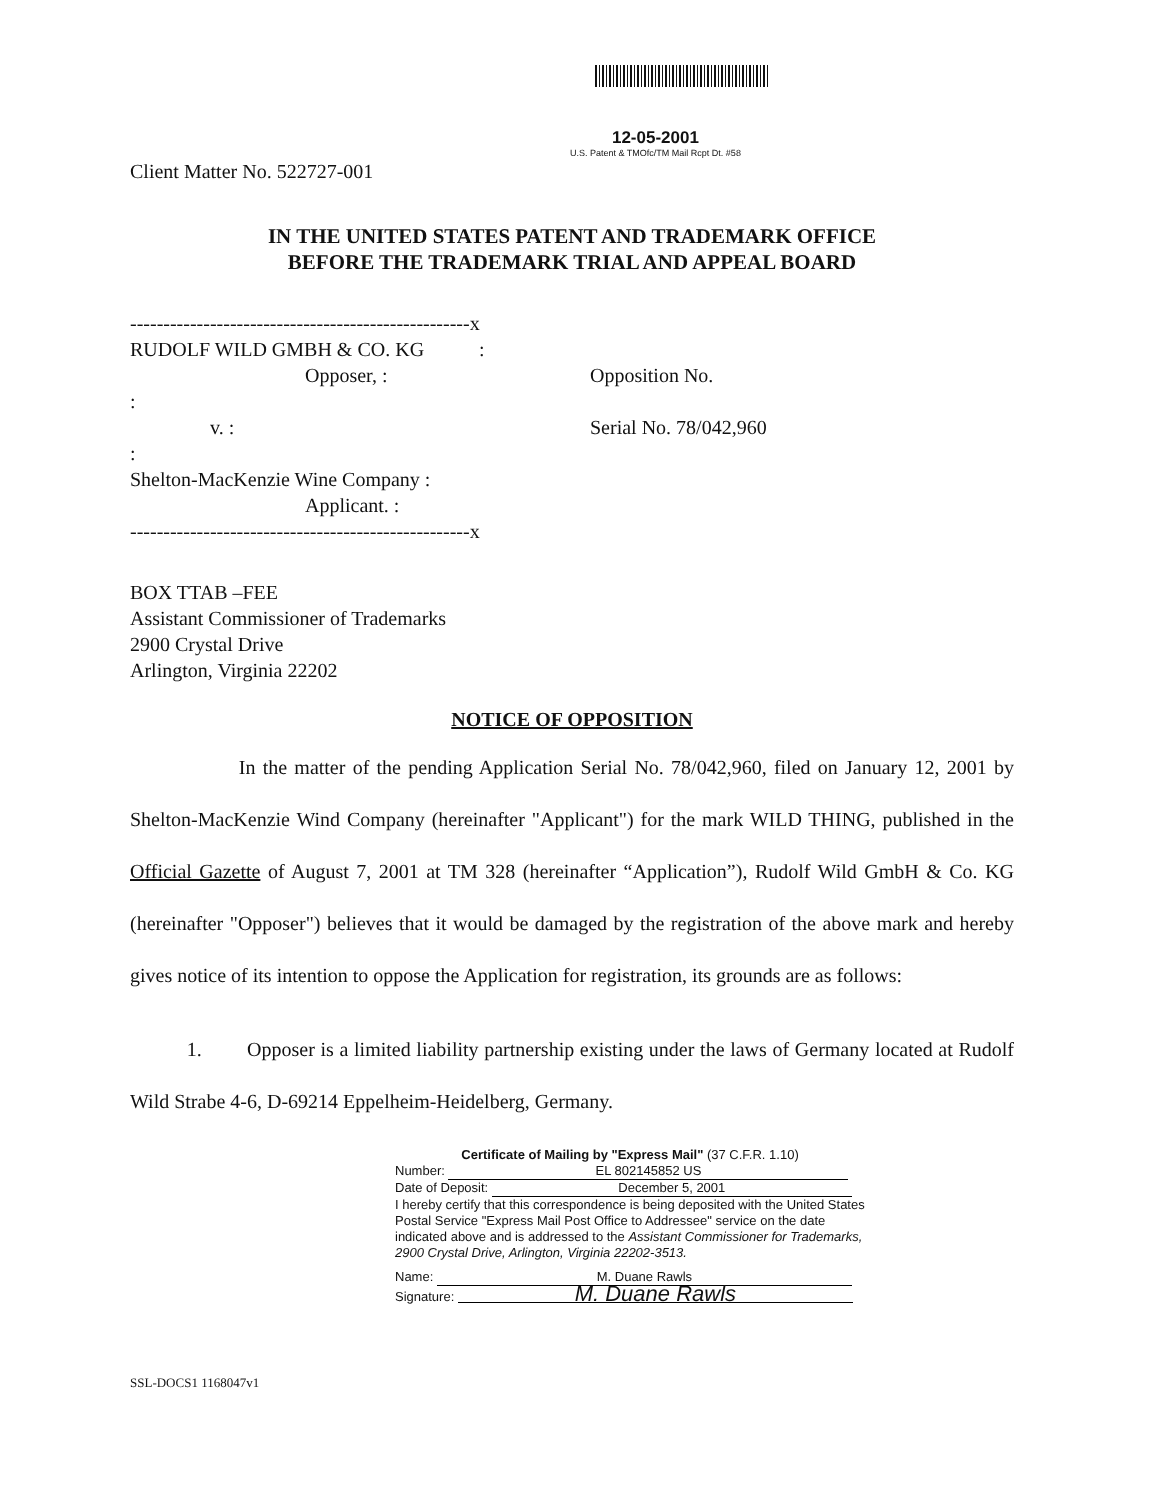12-05-2001
U.S. Patent & TMOfc/TM Mail Rcpt Dt. #58
Client Matter No. 522727-001
IN THE UNITED STATES PATENT AND TRADEMARK OFFICE
BEFORE THE TRADEMARK TRIAL AND APPEAL BOARD
---------------------------------------------------x
RUDOLF WILD GMBH & CO. KG :
Opposer, :
:
v. :
:
Shelton-MacKenzie Wine Company :
Applicant. :
---------------------------------------------------x
Opposition No.
Serial No. 78/042,960
BOX TTAB –FEE
Assistant Commissioner of Trademarks
2900 Crystal Drive
Arlington, Virginia 22202
NOTICE OF OPPOSITION
In the matter of the pending Application Serial No. 78/042,960, filed on January 12, 2001 by Shelton-MacKenzie Wind Company (hereinafter "Applicant") for the mark WILD THING, published in the Official Gazette of August 7, 2001 at TM 328 (hereinafter “Application”), Rudolf Wild GmbH & Co. KG (hereinafter "Opposer") believes that it would be damaged by the registration of the above mark and hereby gives notice of its intention to oppose the Application for registration, its grounds are as follows:
1. Opposer is a limited liability partnership existing under the laws of Germany located at Rudolf Wild Strabe 4-6, D-69214 Eppelheim-Heidelberg, Germany.
Certificate of Mailing by "Express Mail" (37 C.F.R. 1.10)
Number: EL 802145852 US
Date of Deposit: December 5, 2001
I hereby certify that this correspondence is being deposited with the United States Postal Service "Express Mail Post Office to Addressee" service on the date indicated above and is addressed to the Assistant Commissioner for Trademarks, 2900 Crystal Drive, Arlington, Virginia 22202-3513.
Name: M. Duane Rawls
Signature: M. Duane Rawls
SSL-DOCS1 1168047v1